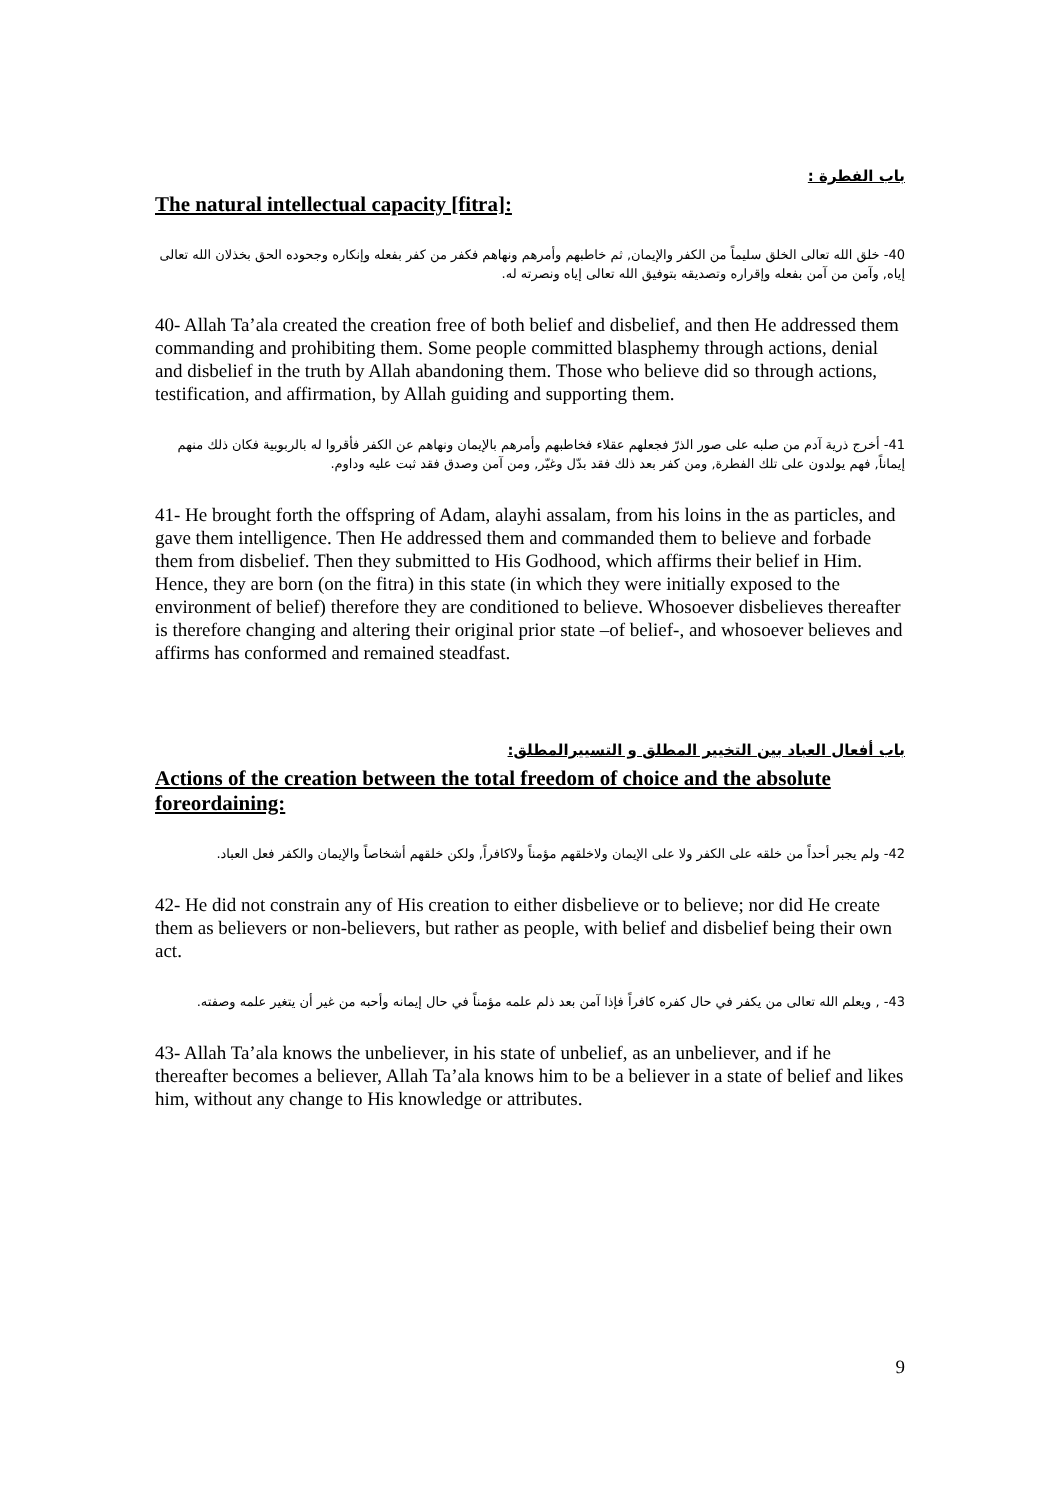باب الفطرة :
The natural intellectual capacity [fitra]:
40- خلق الله تعالى الخلق سليماً من الكفر والإيمان, ثم خاطبهم وأمرهم ونهاهم فكفر من كفر بفعله وإنكاره وجحوده الحق بخذلان الله تعالى إياه, وآمن من آمن بفعله وإقراره وتصديقه بتوفيق الله تعالى إياه ونصرته له.
40- Allah Ta’ala created the creation free of both belief and disbelief, and then He addressed them commanding and prohibiting them. Some people committed blasphemy through actions, denial and disbelief in the truth by Allah abandoning them. Those who believe did so through actions, testification, and affirmation, by Allah guiding and supporting them.
41- أخرج ذرية آدم من صلبه على صور الذرّ فجعلهم عقلاء فخاطبهم وأمرهم بالإيمان ونهاهم عن الكفر فأقروا له بالربوبية فكان ذلك منهم إيماناً, فهم يولدون على تلك الفطرة, ومن كفر بعد ذلك فقد بدّل وغيّر, ومن آمن وصدق فقد ثبت عليه وداوم.
41- He brought forth the offspring of Adam, alayhi assalam, from his loins in the as particles, and gave them intelligence. Then He addressed them and commanded them to believe and forbade them from disbelief. Then they submitted to His Godhood, which affirms their belief in Him. Hence, they are born (on the fitra) in this state (in which they were initially exposed to the environment of belief) therefore they are conditioned to believe. Whosoever disbelieves thereafter is therefore changing and altering their original prior state –of belief-, and whosoever believes and affirms has conformed and remained steadfast.
باب أفعال العباد بين التخيير المطلق و التسييرالمطلق:
Actions of the creation between the total freedom of choice and the absolute foreordaining:
42- ولم يجبر أحداً من خلقه على الكفر ولا على الإيمان ولاخلقهم مؤمناً ولاكافراً, ولكن خلقهم أشخاصاً والإيمان والكفر فعل العباد.
42- He did not constrain any of His creation to either disbelieve or to believe; nor did He create them as believers or non-believers, but rather as people, with belief and disbelief being their own act.
43- , ويعلم الله تعالى من يكفر في حال كفره كافراً فإذا آمن بعد ذلم علمه مؤمناً في حال إيمانه وأحبه من غير أن يتغير علمه وصفته.
43- Allah Ta’ala knows the unbeliever, in his state of unbelief, as an unbeliever, and if he thereafter becomes a believer, Allah Ta’ala knows him to be a believer in a state of belief and likes him, without any change to His knowledge or attributes.
9